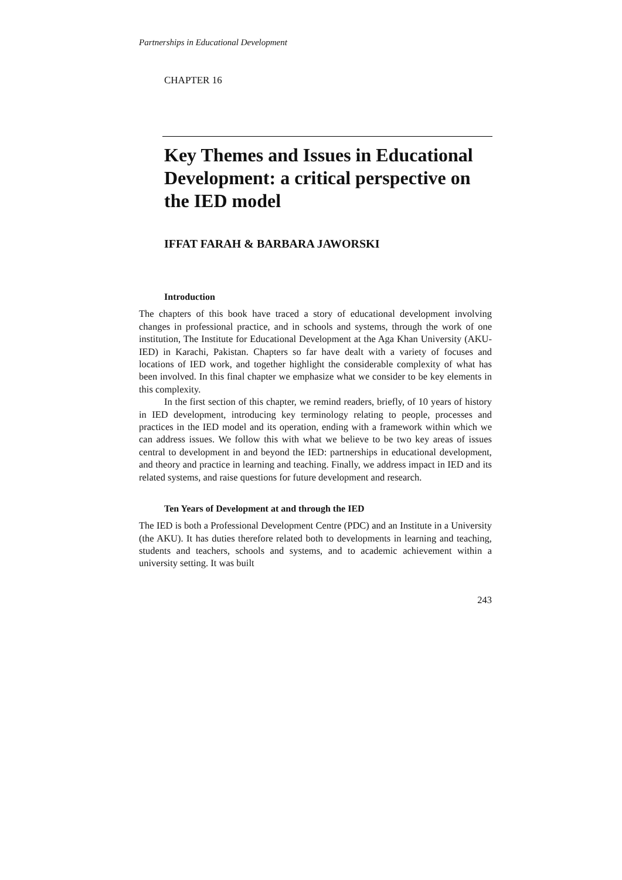Partnerships in Educational Development
CHAPTER 16
Key Themes and Issues in Educational Development: a critical perspective on the IED model
IFFAT FARAH & BARBARA JAWORSKI
Introduction
The chapters of this book have traced a story of educational development involving changes in professional practice, and in schools and systems, through the work of one institution, The Institute for Educational Development at the Aga Khan University (AKU-IED) in Karachi, Pakistan. Chapters so far have dealt with a variety of focuses and locations of IED work, and together highlight the considerable complexity of what has been involved. In this final chapter we emphasize what we consider to be key elements in this complexity.
In the first section of this chapter, we remind readers, briefly, of 10 years of history in IED development, introducing key terminology relating to people, processes and practices in the IED model and its operation, ending with a framework within which we can address issues. We follow this with what we believe to be two key areas of issues central to development in and beyond the IED: partnerships in educational development, and theory and practice in learning and teaching. Finally, we address impact in IED and its related systems, and raise questions for future development and research.
Ten Years of Development at and through the IED
The IED is both a Professional Development Centre (PDC) and an Institute in a University (the AKU). It has duties therefore related both to developments in learning and teaching, students and teachers, schools and systems, and to academic achievement within a university setting. It was built
243